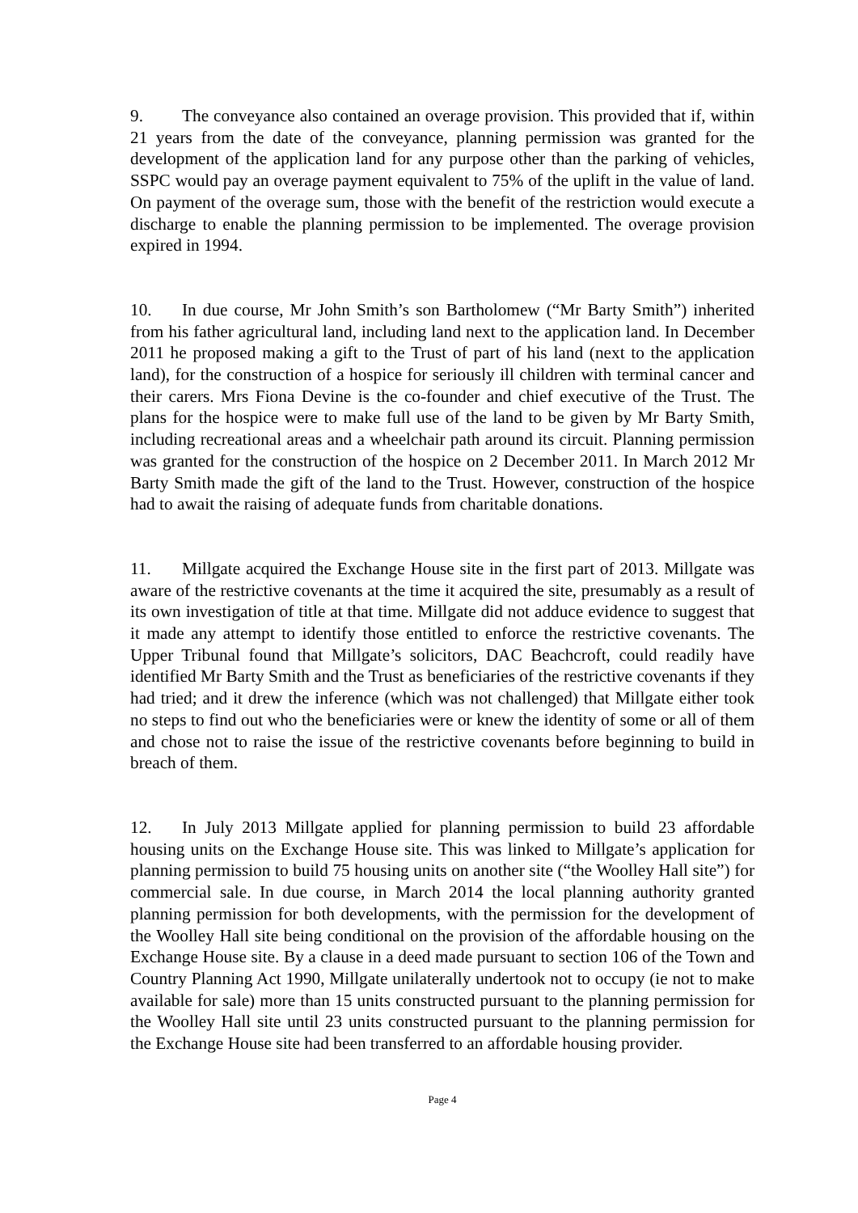9. The conveyance also contained an overage provision. This provided that if, within 21 years from the date of the conveyance, planning permission was granted for the development of the application land for any purpose other than the parking of vehicles, SSPC would pay an overage payment equivalent to 75% of the uplift in the value of land. On payment of the overage sum, those with the benefit of the restriction would execute a discharge to enable the planning permission to be implemented. The overage provision expired in 1994.
10. In due course, Mr John Smith’s son Bartholomew (“Mr Barty Smith”) inherited from his father agricultural land, including land next to the application land. In December 2011 he proposed making a gift to the Trust of part of his land (next to the application land), for the construction of a hospice for seriously ill children with terminal cancer and their carers. Mrs Fiona Devine is the co-founder and chief executive of the Trust. The plans for the hospice were to make full use of the land to be given by Mr Barty Smith, including recreational areas and a wheelchair path around its circuit. Planning permission was granted for the construction of the hospice on 2 December 2011. In March 2012 Mr Barty Smith made the gift of the land to the Trust. However, construction of the hospice had to await the raising of adequate funds from charitable donations.
11. Millgate acquired the Exchange House site in the first part of 2013. Millgate was aware of the restrictive covenants at the time it acquired the site, presumably as a result of its own investigation of title at that time. Millgate did not adduce evidence to suggest that it made any attempt to identify those entitled to enforce the restrictive covenants. The Upper Tribunal found that Millgate’s solicitors, DAC Beachcroft, could readily have identified Mr Barty Smith and the Trust as beneficiaries of the restrictive covenants if they had tried; and it drew the inference (which was not challenged) that Millgate either took no steps to find out who the beneficiaries were or knew the identity of some or all of them and chose not to raise the issue of the restrictive covenants before beginning to build in breach of them.
12. In July 2013 Millgate applied for planning permission to build 23 affordable housing units on the Exchange House site. This was linked to Millgate’s application for planning permission to build 75 housing units on another site (“the Woolley Hall site”) for commercial sale. In due course, in March 2014 the local planning authority granted planning permission for both developments, with the permission for the development of the Woolley Hall site being conditional on the provision of the affordable housing on the Exchange House site. By a clause in a deed made pursuant to section 106 of the Town and Country Planning Act 1990, Millgate unilaterally undertook not to occupy (ie not to make available for sale) more than 15 units constructed pursuant to the planning permission for the Woolley Hall site until 23 units constructed pursuant to the planning permission for the Exchange House site had been transferred to an affordable housing provider.
Page 4